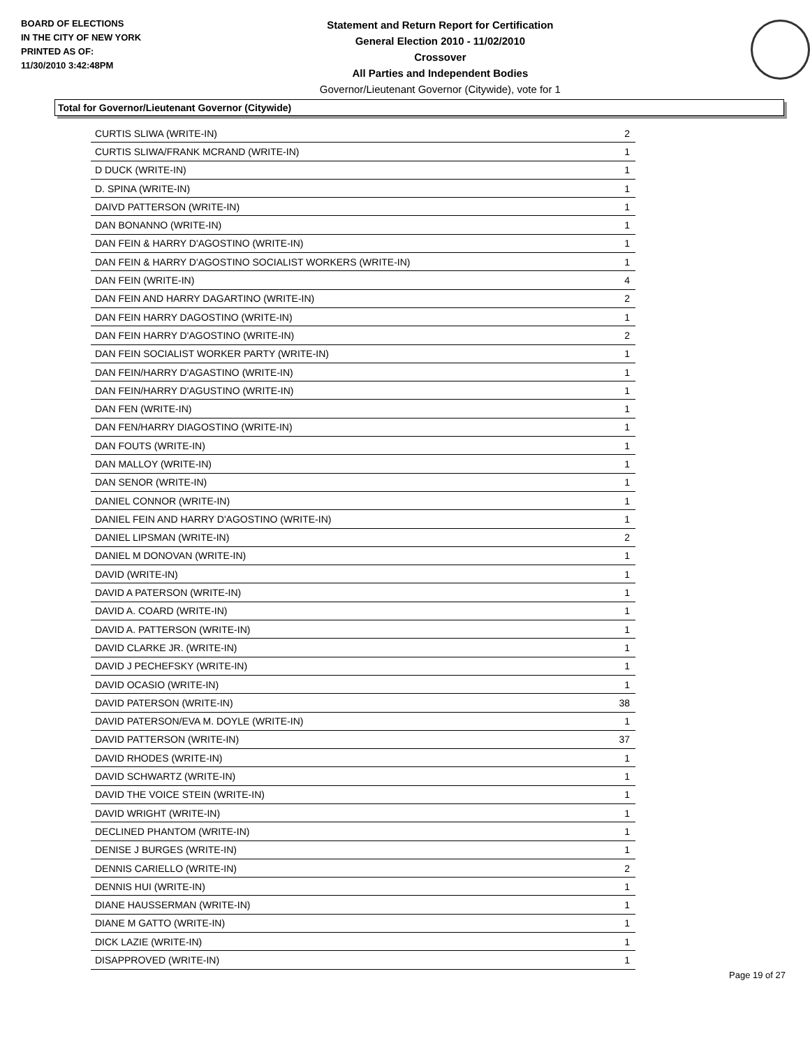BOARD OF ELECTIONS
IN THE CITY OF NEW YORK
PRINTED AS OF:
11/30/2010 3:42:48PM
Statement and Return Report for Certification
General Election 2010 - 11/02/2010
Crossover
All Parties and Independent Bodies
Governor/Lieutenant Governor (Citywide), vote for 1
Total for Governor/Lieutenant Governor (Citywide)
| CURTIS SLIWA (WRITE-IN) | 2 |
| CURTIS SLIWA/FRANK MCRAND (WRITE-IN) | 1 |
| D DUCK (WRITE-IN) | 1 |
| D. SPINA (WRITE-IN) | 1 |
| DAIVD PATTERSON (WRITE-IN) | 1 |
| DAN BONANNO (WRITE-IN) | 1 |
| DAN FEIN & HARRY D'AGOSTINO (WRITE-IN) | 1 |
| DAN FEIN & HARRY D'AGOSTINO SOCIALIST WORKERS (WRITE-IN) | 1 |
| DAN FEIN (WRITE-IN) | 4 |
| DAN FEIN AND HARRY DAGARTINO (WRITE-IN) | 2 |
| DAN FEIN HARRY DAGOSTINO (WRITE-IN) | 1 |
| DAN FEIN HARRY D'AGOSTINO (WRITE-IN) | 2 |
| DAN FEIN SOCIALIST WORKER PARTY (WRITE-IN) | 1 |
| DAN FEIN/HARRY D'AGASTINO (WRITE-IN) | 1 |
| DAN FEIN/HARRY D'AGUSTINO (WRITE-IN) | 1 |
| DAN FEN (WRITE-IN) | 1 |
| DAN FEN/HARRY DIAGOSTINO (WRITE-IN) | 1 |
| DAN FOUTS (WRITE-IN) | 1 |
| DAN MALLOY (WRITE-IN) | 1 |
| DAN SENOR (WRITE-IN) | 1 |
| DANIEL CONNOR (WRITE-IN) | 1 |
| DANIEL FEIN AND HARRY D'AGOSTINO (WRITE-IN) | 1 |
| DANIEL LIPSMAN (WRITE-IN) | 2 |
| DANIEL M DONOVAN (WRITE-IN) | 1 |
| DAVID (WRITE-IN) | 1 |
| DAVID A PATERSON (WRITE-IN) | 1 |
| DAVID A. COARD (WRITE-IN) | 1 |
| DAVID A. PATTERSON (WRITE-IN) | 1 |
| DAVID CLARKE JR. (WRITE-IN) | 1 |
| DAVID J PECHEFSKY (WRITE-IN) | 1 |
| DAVID OCASIO (WRITE-IN) | 1 |
| DAVID PATERSON (WRITE-IN) | 38 |
| DAVID PATERSON/EVA M. DOYLE (WRITE-IN) | 1 |
| DAVID PATTERSON (WRITE-IN) | 37 |
| DAVID RHODES (WRITE-IN) | 1 |
| DAVID SCHWARTZ (WRITE-IN) | 1 |
| DAVID THE VOICE STEIN (WRITE-IN) | 1 |
| DAVID WRIGHT (WRITE-IN) | 1 |
| DECLINED PHANTOM (WRITE-IN) | 1 |
| DENISE J BURGES (WRITE-IN) | 1 |
| DENNIS CARIELLO (WRITE-IN) | 2 |
| DENNIS HUI (WRITE-IN) | 1 |
| DIANE HAUSSERMAN (WRITE-IN) | 1 |
| DIANE M GATTO (WRITE-IN) | 1 |
| DICK LAZIE (WRITE-IN) | 1 |
| DISAPPROVED (WRITE-IN) | 1 |
Page 19 of 27